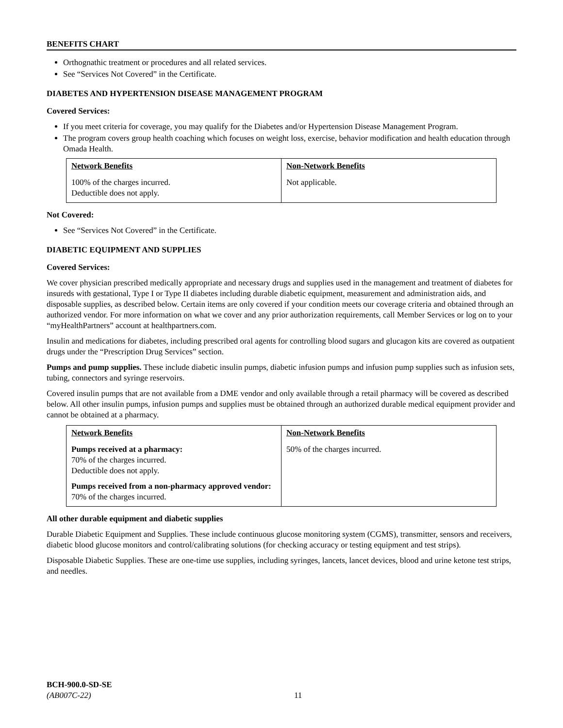BENEFITS CHART
Orthognathic treatment or procedures and all related services.
See “Services Not Covered” in the Certificate.
DIABETES AND HYPERTENSION DISEASE MANAGEMENT PROGRAM
Covered Services:
If you meet criteria for coverage, you may qualify for the Diabetes and/or Hypertension Disease Management Program.
The program covers group health coaching which focuses on weight loss, exercise, behavior modification and health education through Omada Health.
| Network Benefits | Non-Network Benefits |
| --- | --- |
| 100% of the charges incurred. Deductible does not apply. | Not applicable. |
Not Covered:
See “Services Not Covered” in the Certificate.
DIABETIC EQUIPMENT AND SUPPLIES
Covered Services:
We cover physician prescribed medically appropriate and necessary drugs and supplies used in the management and treatment of diabetes for insureds with gestational, Type I or Type II diabetes including durable diabetic equipment, measurement and administration aids, and disposable supplies, as described below. Certain items are only covered if your condition meets our coverage criteria and obtained through an authorized vendor. For more information on what we cover and any prior authorization requirements, call Member Services or log on to your “myHealthPartners” account at healthpartners.com.
Insulin and medications for diabetes, including prescribed oral agents for controlling blood sugars and glucagon kits are covered as outpatient drugs under the “Prescription Drug Services” section.
Pumps and pump supplies. These include diabetic insulin pumps, diabetic infusion pumps and infusion pump supplies such as infusion sets, tubing, connectors and syringe reservoirs.
Covered insulin pumps that are not available from a DME vendor and only available through a retail pharmacy will be covered as described below. All other insulin pumps, infusion pumps and supplies must be obtained through an authorized durable medical equipment provider and cannot be obtained at a pharmacy.
| Network Benefits | Non-Network Benefits |
| --- | --- |
| Pumps received at a pharmacy: 70% of the charges incurred. Deductible does not apply. Pumps received from a non-pharmacy approved vendor: 70% of the charges incurred. | 50% of the charges incurred. |
All other durable equipment and diabetic supplies
Durable Diabetic Equipment and Supplies. These include continuous glucose monitoring system (CGMS), transmitter, sensors and receivers, diabetic blood glucose monitors and control/calibrating solutions (for checking accuracy or testing equipment and test strips).
Disposable Diabetic Supplies. These are one-time use supplies, including syringes, lancets, lancet devices, blood and urine ketone test strips, and needles.
BCH-900.0-SD-SE
(AB007C-22)
11